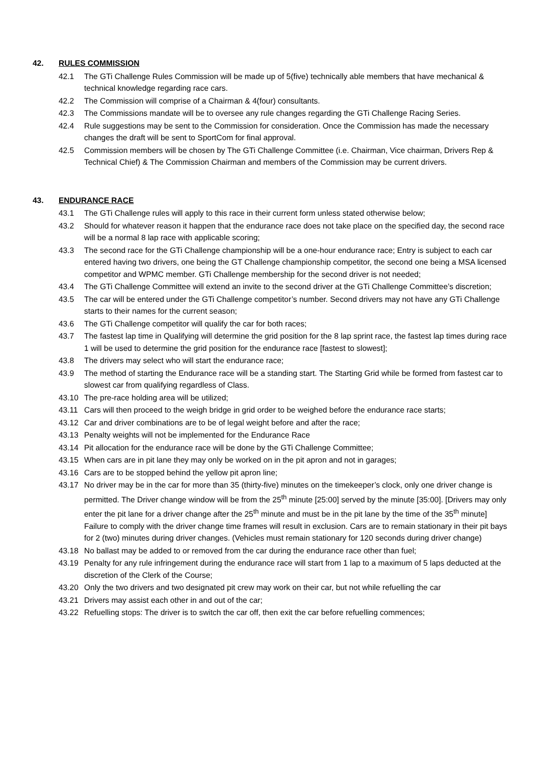42. RULES COMMISSION
42.1 The GTi Challenge Rules Commission will be made up of 5(five) technically able members that have mechanical & technical knowledge regarding race cars.
42.2 The Commission will comprise of a Chairman & 4(four) consultants.
42.3 The Commissions mandate will be to oversee any rule changes regarding the GTi Challenge Racing Series.
42.4 Rule suggestions may be sent to the Commission for consideration. Once the Commission has made the necessary changes the draft will be sent to SportCom for final approval.
42.5 Commission members will be chosen by The GTi Challenge Committee (i.e. Chairman, Vice chairman, Drivers Rep & Technical Chief) & The Commission Chairman and members of the Commission may be current drivers.
43. ENDURANCE RACE
43.1 The GTi Challenge rules will apply to this race in their current form unless stated otherwise below;
43.2 Should for whatever reason it happen that the endurance race does not take place on the specified day, the second race will be a normal 8 lap race with applicable scoring;
43.3 The second race for the GTi Challenge championship will be a one-hour endurance race; Entry is subject to each car entered having two drivers, one being the GT Challenge championship competitor, the second one being a MSA licensed competitor and WPMC member. GTi Challenge membership for the second driver is not needed;
43.4 The GTi Challenge Committee will extend an invite to the second driver at the GTi Challenge Committee’s discretion;
43.5 The car will be entered under the GTi Challenge competitor’s number. Second drivers may not have any GTi Challenge starts to their names for the current season;
43.6 The GTi Challenge competitor will qualify the car for both races;
43.7 The fastest lap time in Qualifying will determine the grid position for the 8 lap sprint race, the fastest lap times during race 1 will be used to determine the grid position for the endurance race [fastest to slowest];
43.8 The drivers may select who will start the endurance race;
43.9 The method of starting the Endurance race will be a standing start. The Starting Grid while be formed from fastest car to slowest car from qualifying regardless of Class.
43.10 The pre-race holding area will be utilized;
43.11 Cars will then proceed to the weigh bridge in grid order to be weighed before the endurance race starts;
43.12 Car and driver combinations are to be of legal weight before and after the race;
43.13 Penalty weights will not be implemented for the Endurance Race
43.14 Pit allocation for the endurance race will be done by the GTi Challenge Committee;
43.15 When cars are in pit lane they may only be worked on in the pit apron and not in garages;
43.16 Cars are to be stopped behind the yellow pit apron line;
43.17 No driver may be in the car for more than 35 (thirty-five) minutes on the timekeeper’s clock, only one driver change is permitted. The Driver change window will be from the 25<sup>th</sup> minute [25:00] served by the minute [35:00]. [Drivers may only enter the pit lane for a driver change after the 25<sup>th</sup> minute and must be in the pit lane by the time of the 35<sup>th</sup> minute] Failure to comply with the driver change time frames will result in exclusion. Cars are to remain stationary in their pit bays for 2 (two) minutes during driver changes. (Vehicles must remain stationary for 120 seconds during driver change)
43.18 No ballast may be added to or removed from the car during the endurance race other than fuel;
43.19 Penalty for any rule infringement during the endurance race will start from 1 lap to a maximum of 5 laps deducted at the discretion of the Clerk of the Course;
43.20 Only the two drivers and two designated pit crew may work on their car, but not while refuelling the car
43.21 Drivers may assist each other in and out of the car;
43.22 Refuelling stops: The driver is to switch the car off, then exit the car before refuelling commences;